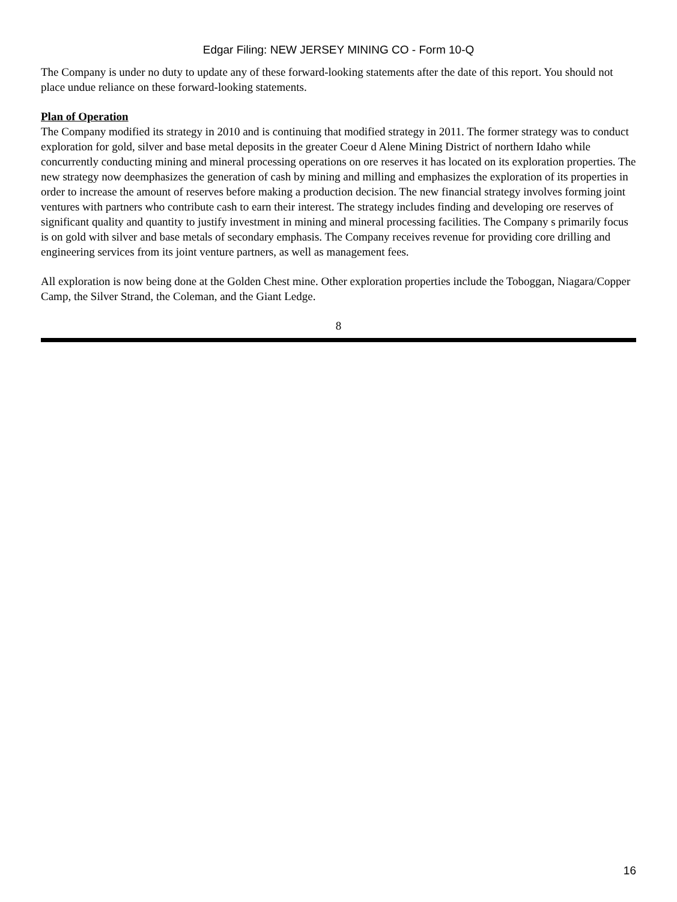Edgar Filing: NEW JERSEY MINING CO - Form 10-Q
The Company is under no duty to update any of these forward-looking statements after the date of this report. You should not place undue reliance on these forward-looking statements.
Plan of Operation
The Company modified its strategy in 2010 and is continuing that modified strategy in 2011. The former strategy was to conduct exploration for gold, silver and base metal deposits in the greater Coeur d Alene Mining District of northern Idaho while concurrently conducting mining and mineral processing operations on ore reserves it has located on its exploration properties. The new strategy now deemphasizes the generation of cash by mining and milling and emphasizes the exploration of its properties in order to increase the amount of reserves before making a production decision. The new financial strategy involves forming joint ventures with partners who contribute cash to earn their interest. The strategy includes finding and developing ore reserves of significant quality and quantity to justify investment in mining and mineral processing facilities. The Company s primarily focus is on gold with silver and base metals of secondary emphasis. The Company receives revenue for providing core drilling and engineering services from its joint venture partners, as well as management fees.
All exploration is now being done at the Golden Chest mine. Other exploration properties include the Toboggan, Niagara/Copper Camp, the Silver Strand, the Coleman, and the Giant Ledge.
8
16